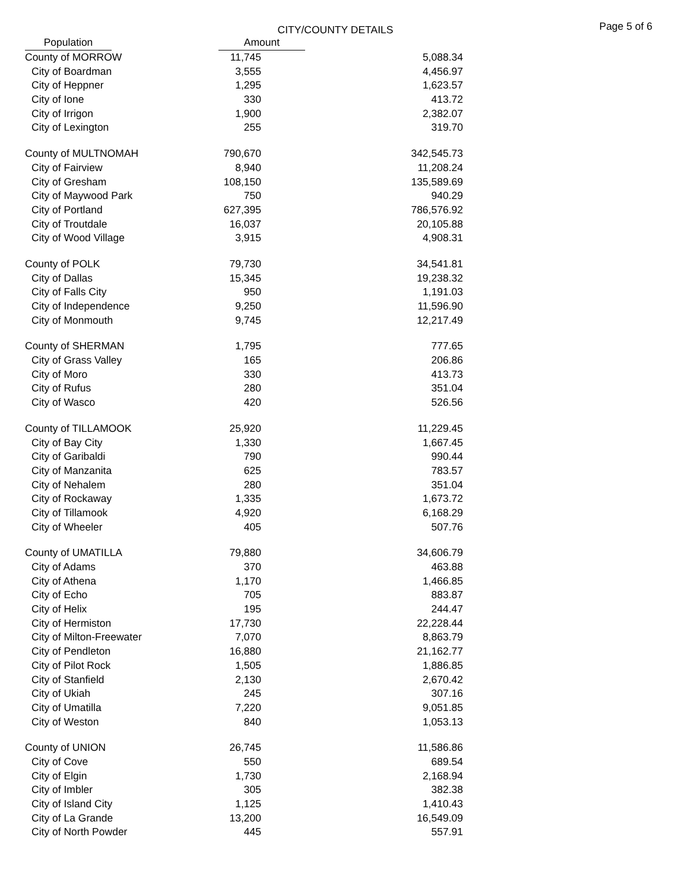CITY/COUNTY DETAILS
Page 5 of 6
| | Population | | Amount |
| County of MORROW | 11,745 | 5,088.34 |
| City of Boardman | 3,555 | 4,456.97 |
| City of Heppner | 1,295 | 1,623.57 |
| City of Ione | 330 | 413.72 |
| City of Irrigon | 1,900 | 2,382.07 |
| City of Lexington | 255 | 319.70 |
| County of MULTNOMAH | 790,670 | 342,545.73 |
| City of Fairview | 8,940 | 11,208.24 |
| City of Gresham | 108,150 | 135,589.69 |
| City of Maywood Park | 750 | 940.29 |
| City of Portland | 627,395 | 786,576.92 |
| City of Troutdale | 16,037 | 20,105.88 |
| City of Wood Village | 3,915 | 4,908.31 |
| County of POLK | 79,730 | 34,541.81 |
| City of Dallas | 15,345 | 19,238.32 |
| City of Falls City | 950 | 1,191.03 |
| City of Independence | 9,250 | 11,596.90 |
| City of Monmouth | 9,745 | 12,217.49 |
| County of SHERMAN | 1,795 | 777.65 |
| City of Grass Valley | 165 | 206.86 |
| City of Moro | 330 | 413.73 |
| City of Rufus | 280 | 351.04 |
| City of Wasco | 420 | 526.56 |
| County of TILLAMOOK | 25,920 | 11,229.45 |
| City of Bay City | 1,330 | 1,667.45 |
| City of Garibaldi | 790 | 990.44 |
| City of Manzanita | 625 | 783.57 |
| City of Nehalem | 280 | 351.04 |
| City of Rockaway | 1,335 | 1,673.72 |
| City of Tillamook | 4,920 | 6,168.29 |
| City of Wheeler | 405 | 507.76 |
| County of UMATILLA | 79,880 | 34,606.79 |
| City of Adams | 370 | 463.88 |
| City of Athena | 1,170 | 1,466.85 |
| City of Echo | 705 | 883.87 |
| City of Helix | 195 | 244.47 |
| City of Hermiston | 17,730 | 22,228.44 |
| City of Milton-Freewater | 7,070 | 8,863.79 |
| City of Pendleton | 16,880 | 21,162.77 |
| City of Pilot Rock | 1,505 | 1,886.85 |
| City of Stanfield | 2,130 | 2,670.42 |
| City of Ukiah | 245 | 307.16 |
| City of Umatilla | 7,220 | 9,051.85 |
| City of Weston | 840 | 1,053.13 |
| County of UNION | 26,745 | 11,586.86 |
| City of Cove | 550 | 689.54 |
| City of Elgin | 1,730 | 2,168.94 |
| City of Imbler | 305 | 382.38 |
| City of Island City | 1,125 | 1,410.43 |
| City of La Grande | 13,200 | 16,549.09 |
| City of North Powder | 445 | 557.91 |